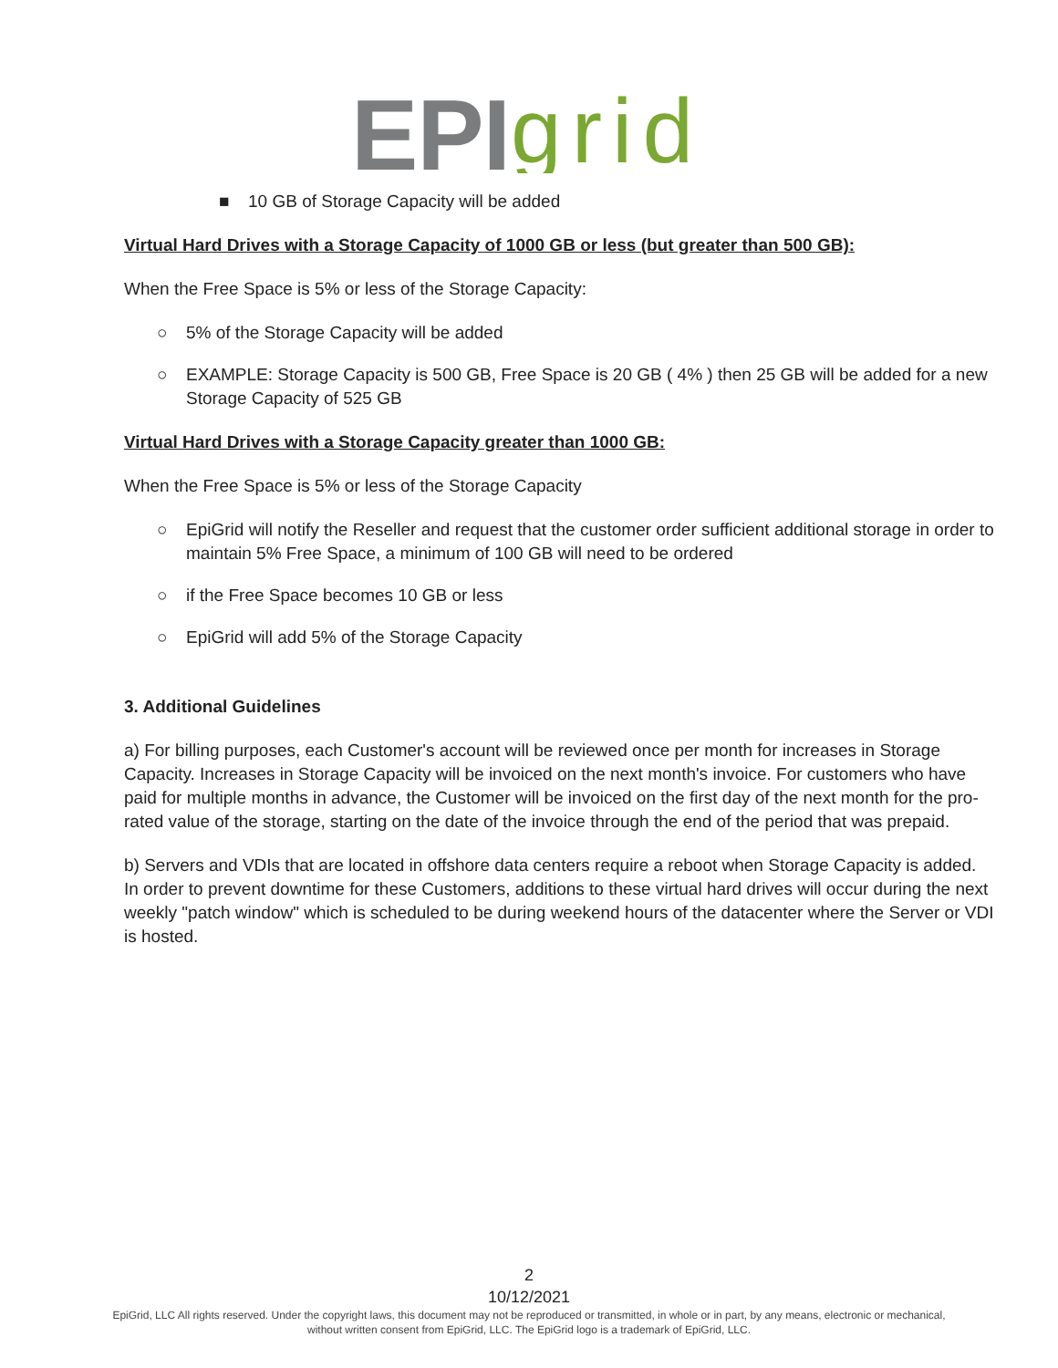EPI
grid
■ 10 GB of Storage Capacity will be added
Virtual Hard Drives with a Storage Capacity of 1000 GB or less (but greater than 500 GB):
When the Free Space is 5% or less of the Storage Capacity:
○ 5% of the Storage Capacity will be added
○ EXAMPLE: Storage Capacity is 500 GB, Free Space is 20 GB ( 4% ) then 25 GB will be added for a new Storage Capacity of 525 GB
Virtual Hard Drives with a Storage Capacity greater than 1000 GB:
When the Free Space is 5% or less of the Storage Capacity
○ EpiGrid will notify the Reseller and request that the customer order sufficient additional storage in order to maintain 5% Free Space, a minimum of 100 GB will need to be ordered
○ if the Free Space becomes 10 GB or less
○ EpiGrid will add 5% of the Storage Capacity
3. Additional Guidelines
a) For billing purposes, each Customer's account will be reviewed once per month for increases in Storage Capacity. Increases in Storage Capacity will be invoiced on the next month's invoice. For customers who have paid for multiple months in advance, the Customer will be invoiced on the first day of the next month for the pro-rated value of the storage, starting on the date of the invoice through the end of the period that was prepaid.
b) Servers and VDIs that are located in offshore data centers require a reboot when Storage Capacity is added. In order to prevent downtime for these Customers, additions to these virtual hard drives will occur during the next weekly "patch window" which is scheduled to be during weekend hours of the datacenter where the Server or VDI is hosted.
2
10/12/2021
EpiGrid, LLC All rights reserved. Under the copyright laws, this document may not be reproduced or transmitted, in whole or in part, by any means, electronic or mechanical,
without written consent from EpiGrid, LLC. The EpiGrid logo is a trademark of EpiGrid, LLC.